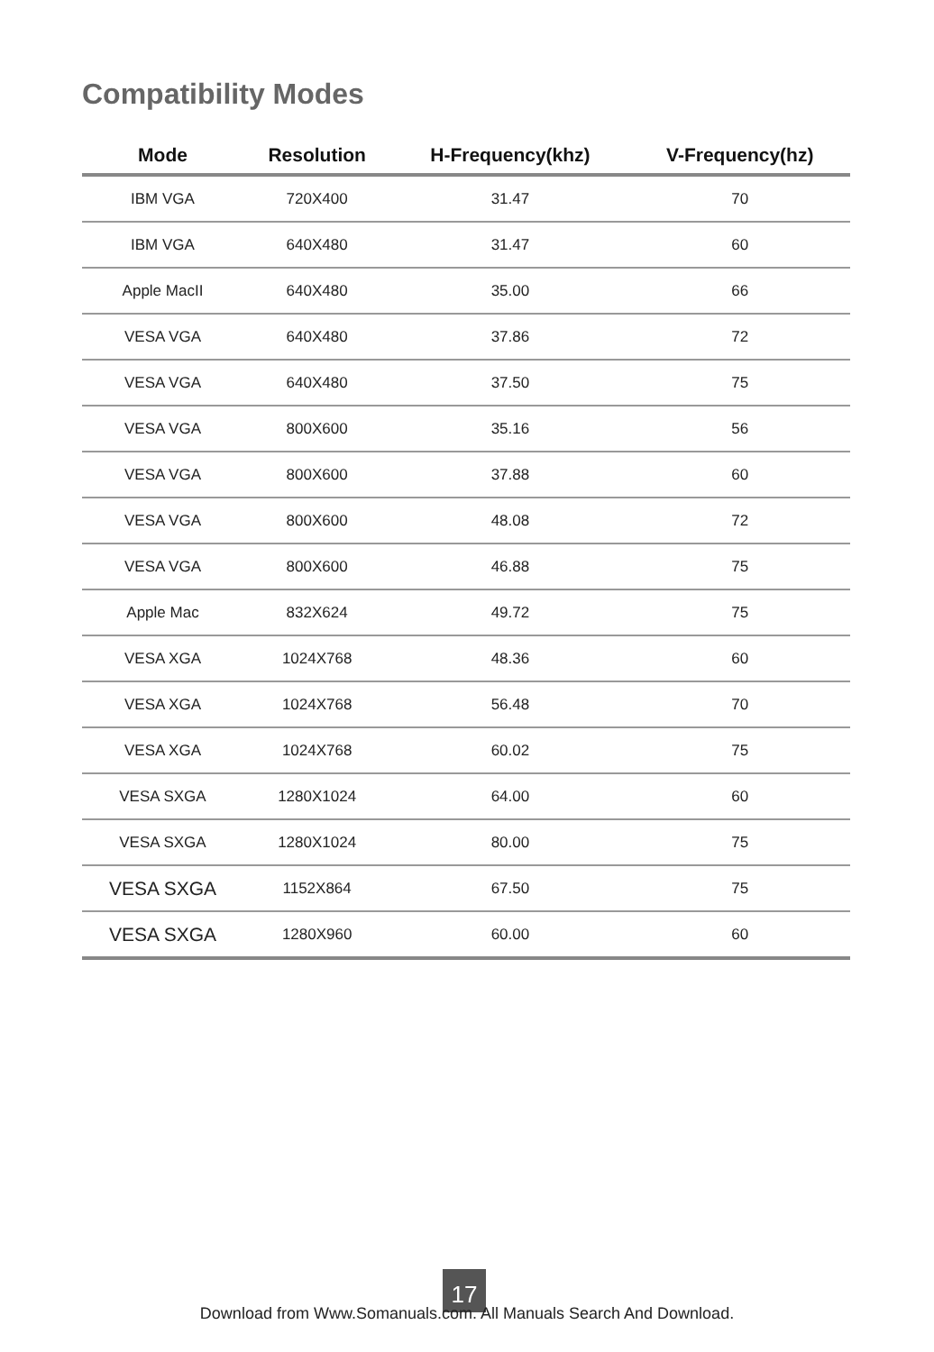Compatibility Modes
| Mode | Resolution | H-Frequency(khz) | V-Frequency(hz) |
| --- | --- | --- | --- |
| IBM VGA | 720X400 | 31.47 | 70 |
| IBM VGA | 640X480 | 31.47 | 60 |
| Apple MacII | 640X480 | 35.00 | 66 |
| VESA VGA | 640X480 | 37.86 | 72 |
| VESA VGA | 640X480 | 37.50 | 75 |
| VESA VGA | 800X600 | 35.16 | 56 |
| VESA VGA | 800X600 | 37.88 | 60 |
| VESA VGA | 800X600 | 48.08 | 72 |
| VESA VGA | 800X600 | 46.88 | 75 |
| Apple Mac | 832X624 | 49.72 | 75 |
| VESA XGA | 1024X768 | 48.36 | 60 |
| VESA XGA | 1024X768 | 56.48 | 70 |
| VESA XGA | 1024X768 | 60.02 | 75 |
| VESA SXGA | 1280X1024 | 64.00 | 60 |
| VESA SXGA | 1280X1024 | 80.00 | 75 |
| VESA SXGA | 1152X864 | 67.50 | 75 |
| VESA SXGA | 1280X960 | 60.00 | 60 |
17
Download from Www.Somanuals.com. All Manuals Search And Download.